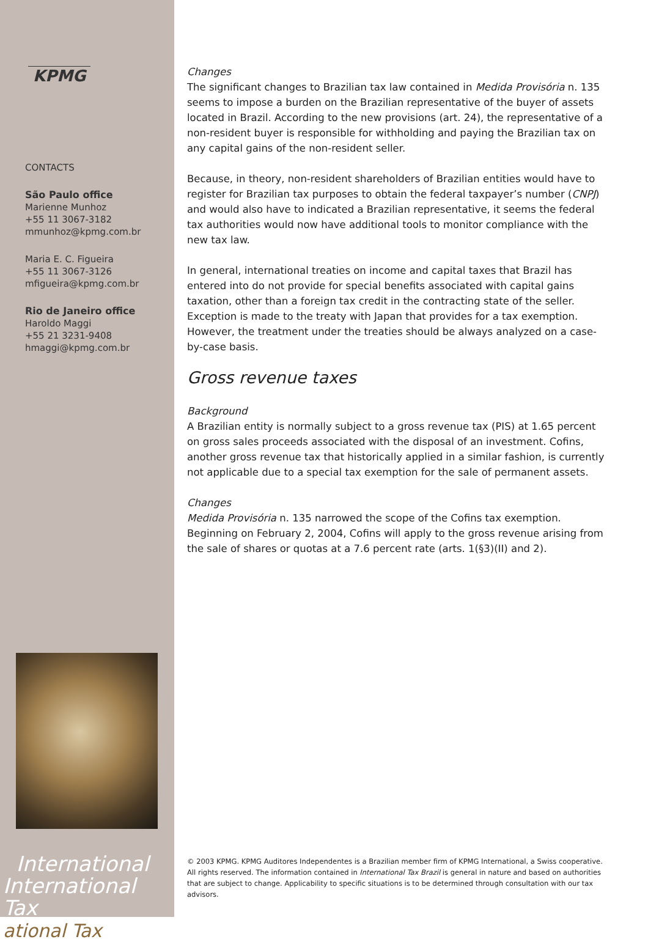KPMG
CONTACTS
São Paulo office
Marienne Munhoz
+55 11 3067-3182
mmunhoz@kpmg.com.br
Maria E. C. Figueira
+55 11 3067-3126
mfigueira@kpmg.com.br
Rio de Janeiro office
Haroldo Maggi
+55 21 3231-9408
hmaggi@kpmg.com.br
International
International Tax
ational Tax
Changes
The significant changes to Brazilian tax law contained in Medida Provisória n. 135 seems to impose a burden on the Brazilian representative of the buyer of assets located in Brazil. According to the new provisions (art. 24), the representative of a non-resident buyer is responsible for withholding and paying the Brazilian tax on any capital gains of the non-resident seller.
Because, in theory, non-resident shareholders of Brazilian entities would have to register for Brazilian tax purposes to obtain the federal taxpayer’s number (CNPJ) and would also have to indicated a Brazilian representative, it seems the federal tax authorities would now have additional tools to monitor compliance with the new tax law.
In general, international treaties on income and capital taxes that Brazil has entered into do not provide for special benefits associated with capital gains taxation, other than a foreign tax credit in the contracting state of the seller. Exception is made to the treaty with Japan that provides for a tax exemption. However, the treatment under the treaties should be always analyzed on a case-by-case basis.
Gross revenue taxes
Background
A Brazilian entity is normally subject to a gross revenue tax (PIS) at 1.65 percent on gross sales proceeds associated with the disposal of an investment. Cofins, another gross revenue tax that historically applied in a similar fashion, is currently not applicable due to a special tax exemption for the sale of permanent assets.
Changes
Medida Provisória n. 135 narrowed the scope of the Cofins tax exemption. Beginning on February 2, 2004, Cofins will apply to the gross revenue arising from the sale of shares or quotas at a 7.6 percent rate (arts. 1(§3)(II) and 2).
© 2003 KPMG. KPMG Auditores Independentes is a Brazilian member firm of KPMG International, a Swiss cooperative. All rights reserved. The information contained in International Tax Brazil is general in nature and based on authorities that are subject to change. Applicability to specific situations is to be determined through consultation with our tax advisors.